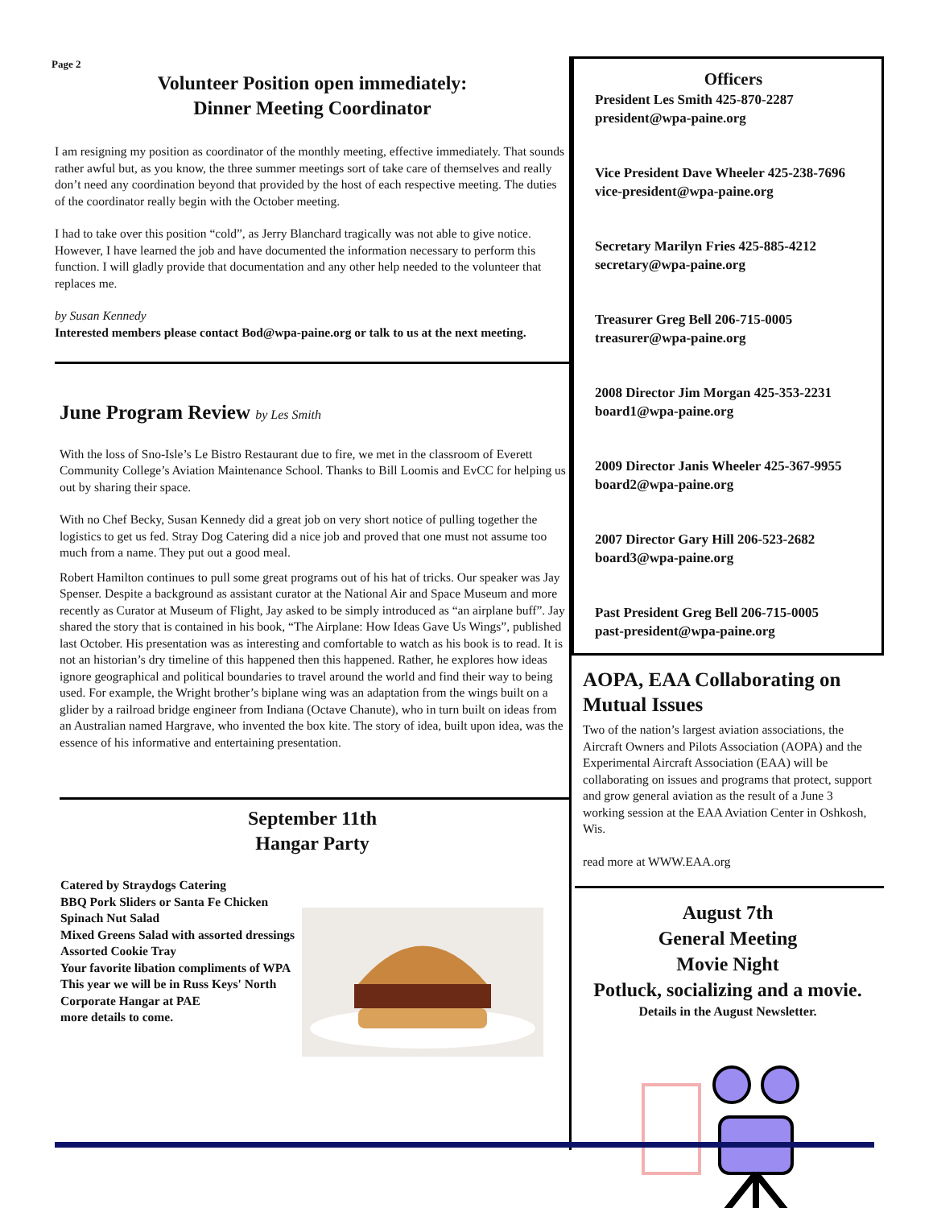Page 2
Volunteer Position open immediately:
Dinner Meeting Coordinator
I am resigning my position as coordinator of the monthly meeting, effective immediately. That sounds rather awful but, as you know, the three summer meetings sort of take care of themselves and really don’t need any coordination beyond that provided by the host of each respective meeting. The duties of the coordinator really begin with the October meeting.
I had to take over this position “cold”, as Jerry Blanchard tragically was not able to give notice. However, I have learned the job and have documented the information necessary to perform this function. I will gladly provide that documentation and any other help needed to the volunteer that replaces me.
by Susan Kennedy
Interested members please contact Bod@wpa-paine.org or talk to us at the next meeting.
June Program Review by Les Smith
With the loss of Sno-Isle’s Le Bistro Restaurant due to fire, we met in the classroom of Everett Community College’s Aviation Maintenance School. Thanks to Bill Loomis and EvCC for helping us out by sharing their space.
With no Chef Becky, Susan Kennedy did a great job on very short notice of pulling together the logistics to get us fed. Stray Dog Catering did a nice job and proved that one must not assume too much from a name. They put out a good meal.
Robert Hamilton continues to pull some great programs out of his hat of tricks. Our speaker was Jay Spenser. Despite a background as assistant curator at the National Air and Space Museum and more recently as Curator at Museum of Flight, Jay asked to be simply introduced as “an airplane buff”. Jay shared the story that is contained in his book, “The Airplane: How Ideas Gave Us Wings”, published last October. His presentation was as interesting and comfortable to watch as his book is to read. It is not an historian’s dry timeline of this happened then this happened. Rather, he explores how ideas ignore geographical and political boundaries to travel around the world and find their way to being used. For example, the Wright brother’s biplane wing was an adaptation from the wings built on a glider by a railroad bridge engineer from Indiana (Octave Chanute), who in turn built on ideas from an Australian named Hargrave, who invented the box kite. The story of idea, built upon idea, was the essence of his informative and entertaining presentation.
September 11th
Hangar Party
Catered by Straydogs Catering
BBQ Pork Sliders or Santa Fe Chicken
Spinach Nut Salad
Mixed Greens Salad with assorted dressings
Assorted Cookie Tray
Your favorite libation compliments of WPA
This year we will be in Russ Keys' North Corporate Hangar at PAE
more details to come.
Officers
President Les Smith 425-870-2287
president@wpa-paine.org
Vice President Dave Wheeler 425-238-7696
vice-president@wpa-paine.org
Secretary Marilyn Fries 425-885-4212
secretary@wpa-paine.org
Treasurer Greg Bell 206-715-0005
treasurer@wpa-paine.org
2008 Director Jim Morgan 425-353-2231
board1@wpa-paine.org
2009 Director Janis Wheeler 425-367-9955
board2@wpa-paine.org
2007 Director Gary Hill 206-523-2682
board3@wpa-paine.org
Past President Greg Bell 206-715-0005
past-president@wpa-paine.org
AOPA, EAA Collaborating on Mutual Issues
Two of the nation’s largest aviation associations, the Aircraft Owners and Pilots Association (AOPA) and the Experimental Aircraft Association (EAA) will be collaborating on issues and programs that protect, support and grow general aviation as the result of a June 3 working session at the EAA Aviation Center in Oshkosh, Wis.
read more at WWW.EAA.org
August 7th
General Meeting
Movie Night
Potluck, socializing and a movie.
Details in the August Newsletter.